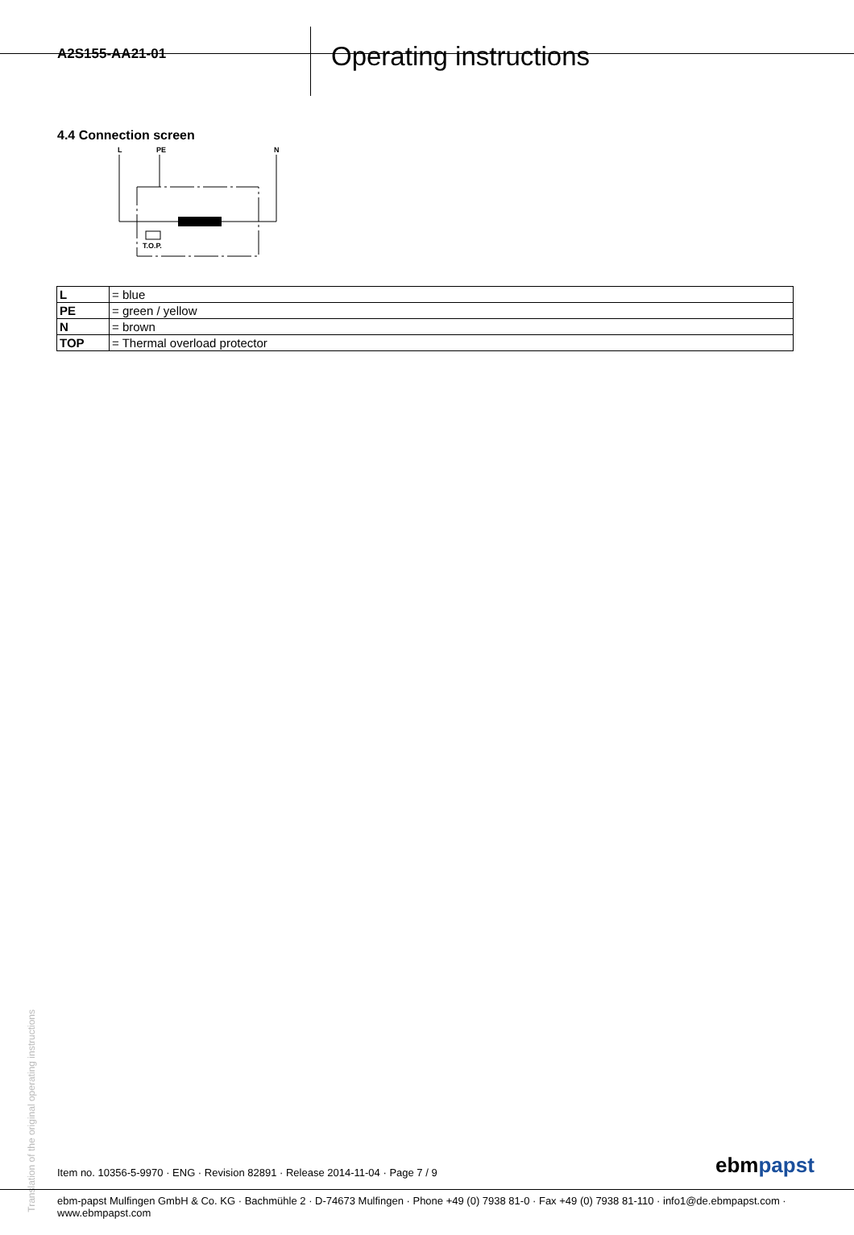A2S155-AA21-01
Operating instructions
4.4 Connection screen
L
PE
N
T.O.P.
| L | = blue |
| PE | = green / yellow |
| N | = brown |
| TOP | = Thermal overload protector |
Translation of the original operating instructions
Item no. 10356-5-9970 · ENG · Revision 82891 · Release 2014-11-04 · Page 7 / 9
ebmpapst
ebm-papst Mulfingen GmbH & Co. KG · Bachmühle 2 · D-74673 Mulfingen · Phone +49 (0) 7938 81-0 · Fax +49 (0) 7938 81-110 · info1@de.ebmpapst.com · www.ebmpapst.com